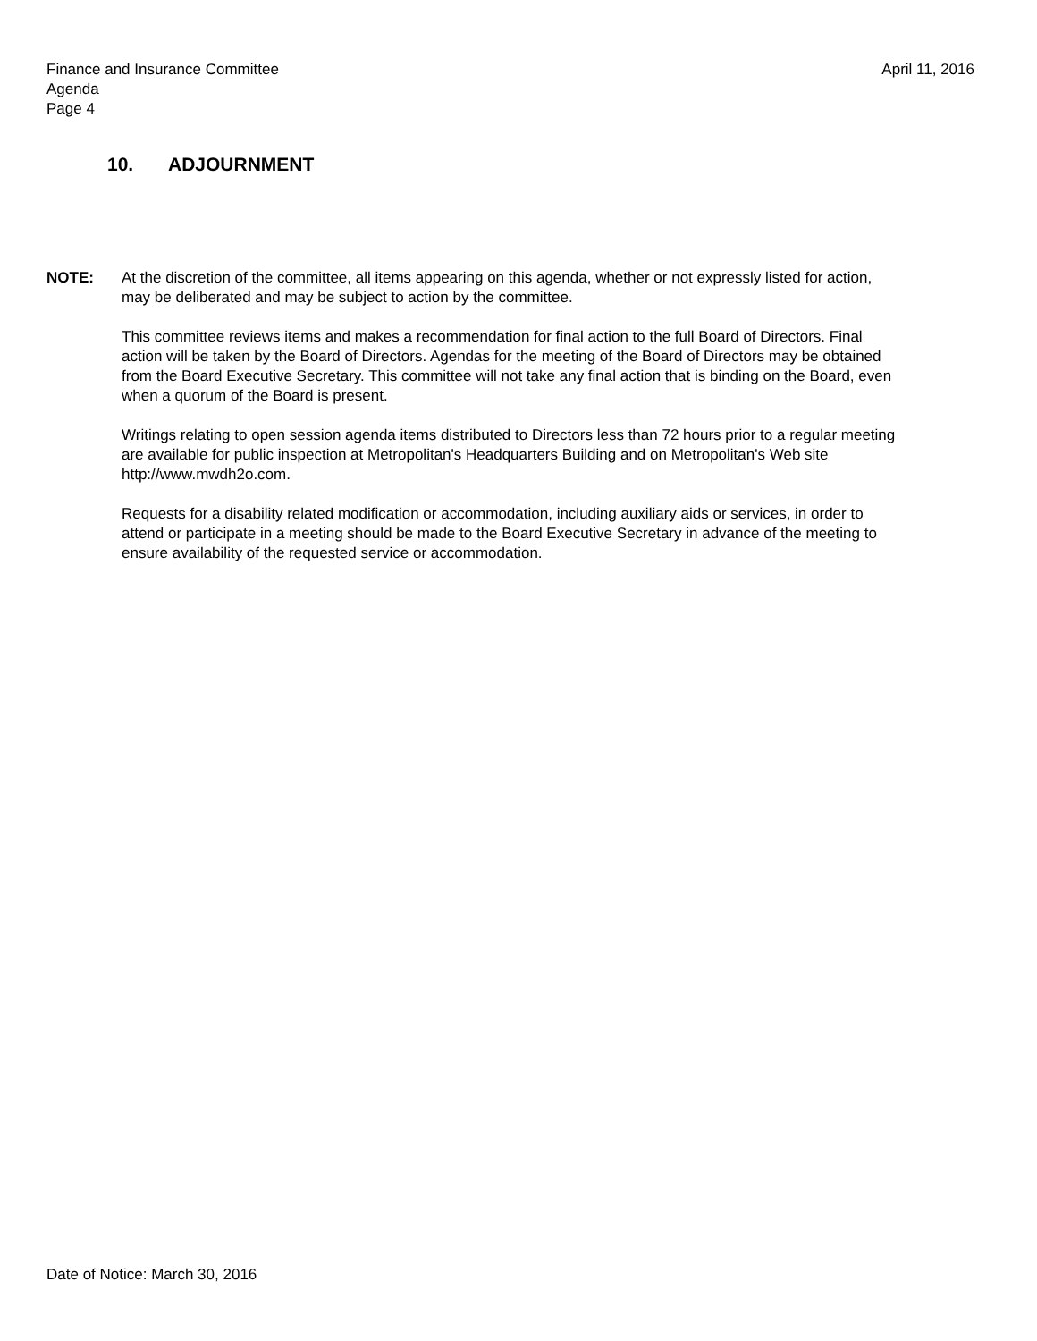April 11, 2016 Finance and Insurance Committee
Agenda
Page 4
10. ADJOURNMENT
NOTE: At the discretion of the committee, all items appearing on this agenda, whether or not expressly listed for action, may be deliberated and may be subject to action by the committee.
This committee reviews items and makes a recommendation for final action to the full Board of Directors. Final action will be taken by the Board of Directors. Agendas for the meeting of the Board of Directors may be obtained from the Board Executive Secretary. This committee will not take any final action that is binding on the Board, even when a quorum of the Board is present.
Writings relating to open session agenda items distributed to Directors less than 72 hours prior to a regular meeting are available for public inspection at Metropolitan's Headquarters Building and on Metropolitan's Web site http://www.mwdh2o.com.
Requests for a disability related modification or accommodation, including auxiliary aids or services, in order to attend or participate in a meeting should be made to the Board Executive Secretary in advance of the meeting to ensure availability of the requested service or accommodation.
Date of Notice: March 30, 2016